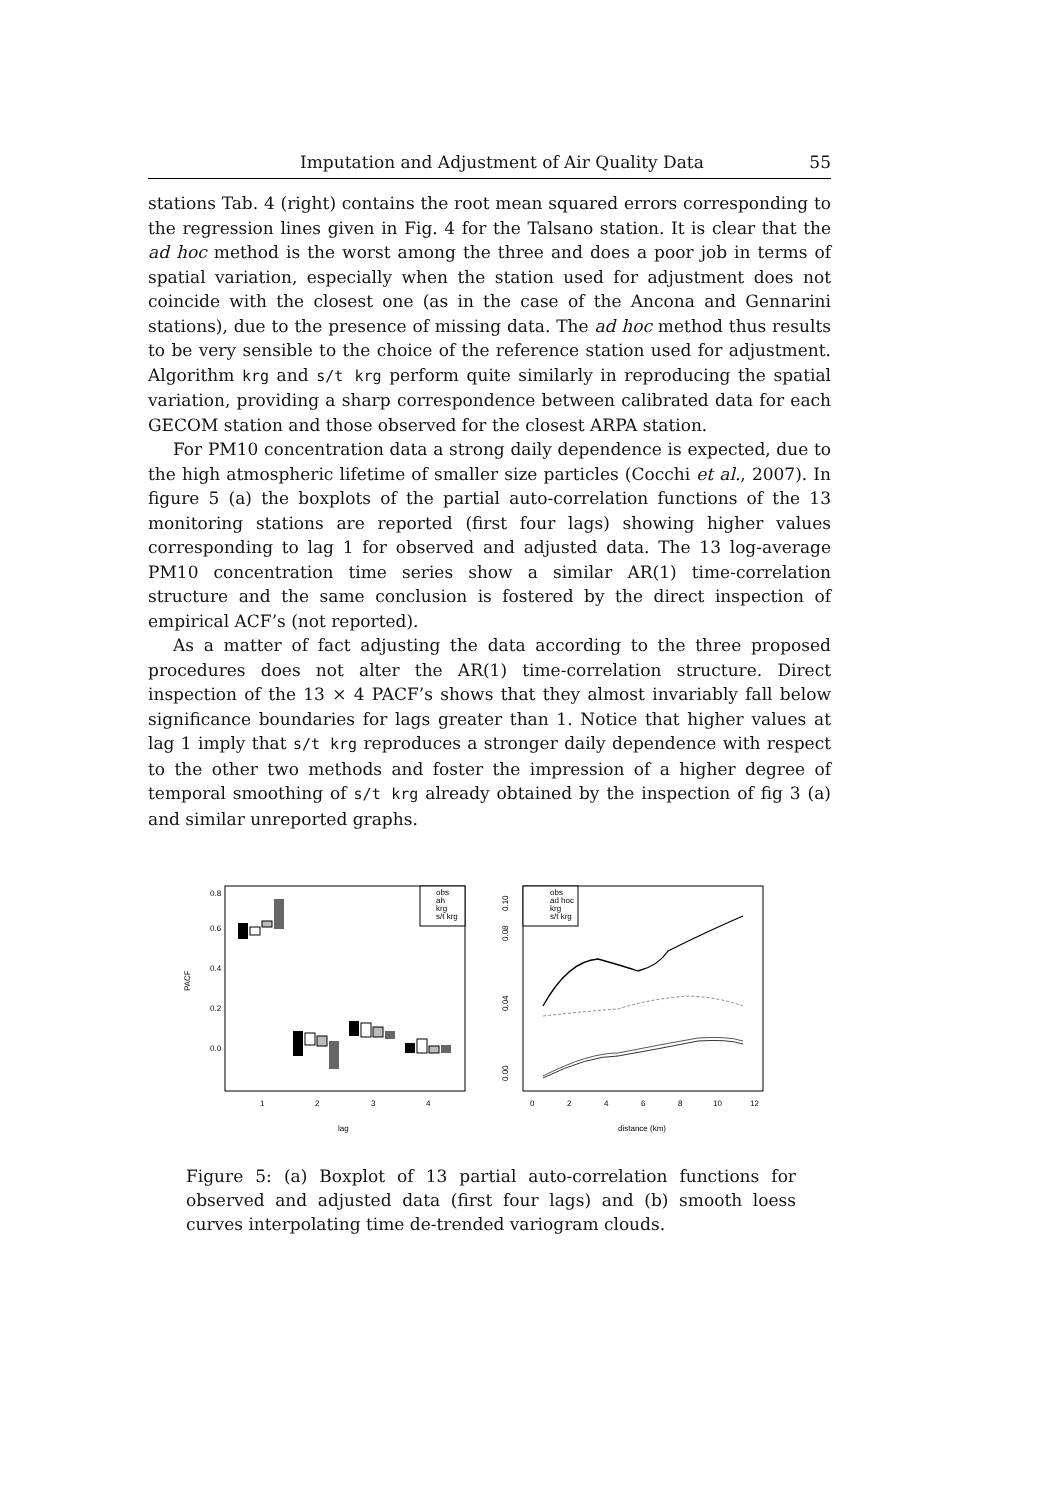Imputation and Adjustment of Air Quality Data 55
stations Tab. 4 (right) contains the root mean squared errors corresponding to the regression lines given in Fig. 4 for the Talsano station. It is clear that the ad hoc method is the worst among the three and does a poor job in terms of spatial variation, especially when the station used for adjustment does not coincide with the closest one (as in the case of the Ancona and Gennarini stations), due to the presence of missing data. The ad hoc method thus results to be very sensible to the choice of the reference station used for adjustment. Algorithm krg and s/t krg perform quite similarly in reproducing the spatial variation, providing a sharp correspondence between calibrated data for each GECOM station and those observed for the closest ARPA station.
For PM10 concentration data a strong daily dependence is expected, due to the high atmospheric lifetime of smaller size particles (Cocchi et al., 2007). In figure 5 (a) the boxplots of the partial auto-correlation functions of the 13 monitoring stations are reported (first four lags) showing higher values corresponding to lag 1 for observed and adjusted data. The 13 log-average PM10 concentration time series show a similar AR(1) time-correlation structure and the same conclusion is fostered by the direct inspection of empirical ACF’s (not reported).
As a matter of fact adjusting the data according to the three proposed procedures does not alter the AR(1) time-correlation structure. Direct inspection of the 13 × 4 PACF’s shows that they almost invariably fall below significance boundaries for lags greater than 1. Notice that higher values at lag 1 imply that s/t krg reproduces a stronger daily dependence with respect to the other two methods and foster the impression of a higher degree of temporal smoothing of s/t krg already obtained by the inspection of fig 3 (a) and similar unreported graphs.
PACF
0.0
0.2
0.4
0.6
0.8
1
2
3
4
lag
obs
ah
krg
s/t krg
0.00
0.04
0.08
0.10
0
2
4
6
8
10
12
distance (km)
obs
ad hoc
krg
s/t krg
Figure 5: (a) Boxplot of 13 partial auto-correlation functions for observed and adjusted data (first four lags) and (b) smooth loess curves interpolating time de-trended variogram clouds.